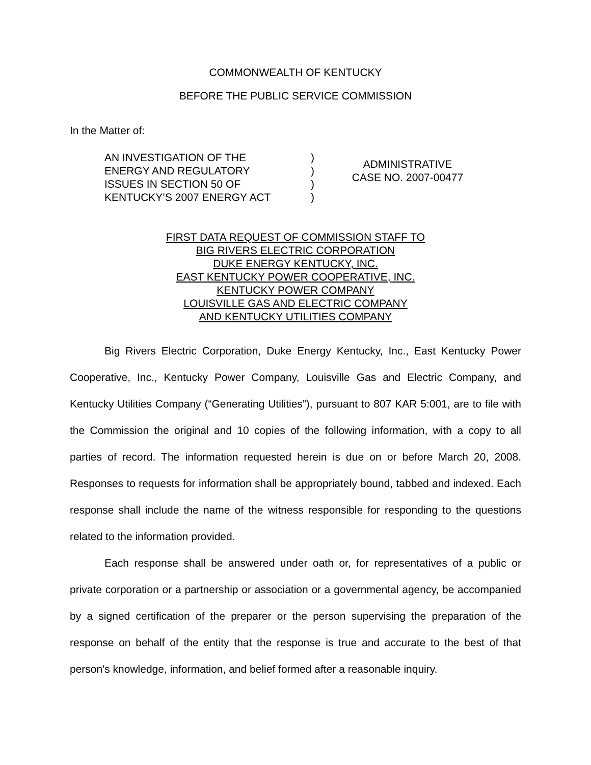COMMONWEALTH OF KENTUCKY
BEFORE THE PUBLIC SERVICE COMMISSION
In the Matter of:
AN INVESTIGATION OF THE
ENERGY AND REGULATORY
ISSUES IN SECTION 50 OF
KENTUCKY’S 2007 ENERGY ACT
)
)
)
)
ADMINISTRATIVE
CASE NO. 2007-00477
FIRST DATA REQUEST OF COMMISSION STAFF TO
BIG RIVERS ELECTRIC CORPORATION
DUKE ENERGY KENTUCKY, INC.
EAST KENTUCKY POWER COOPERATIVE, INC.
KENTUCKY POWER COMPANY
LOUISVILLE GAS AND ELECTRIC COMPANY
AND KENTUCKY UTILITIES COMPANY
Big Rivers Electric Corporation, Duke Energy Kentucky, Inc., East Kentucky Power Cooperative, Inc., Kentucky Power Company, Louisville Gas and Electric Company, and Kentucky Utilities Company (“Generating Utilities”), pursuant to 807 KAR 5:001, are to file with the Commission the original and 10 copies of the following information, with a copy to all parties of record. The information requested herein is due on or before March 20, 2008. Responses to requests for information shall be appropriately bound, tabbed and indexed. Each response shall include the name of the witness responsible for responding to the questions related to the information provided.
Each response shall be answered under oath or, for representatives of a public or private corporation or a partnership or association or a governmental agency, be accompanied by a signed certification of the preparer or the person supervising the preparation of the response on behalf of the entity that the response is true and accurate to the best of that person's knowledge, information, and belief formed after a reasonable inquiry.